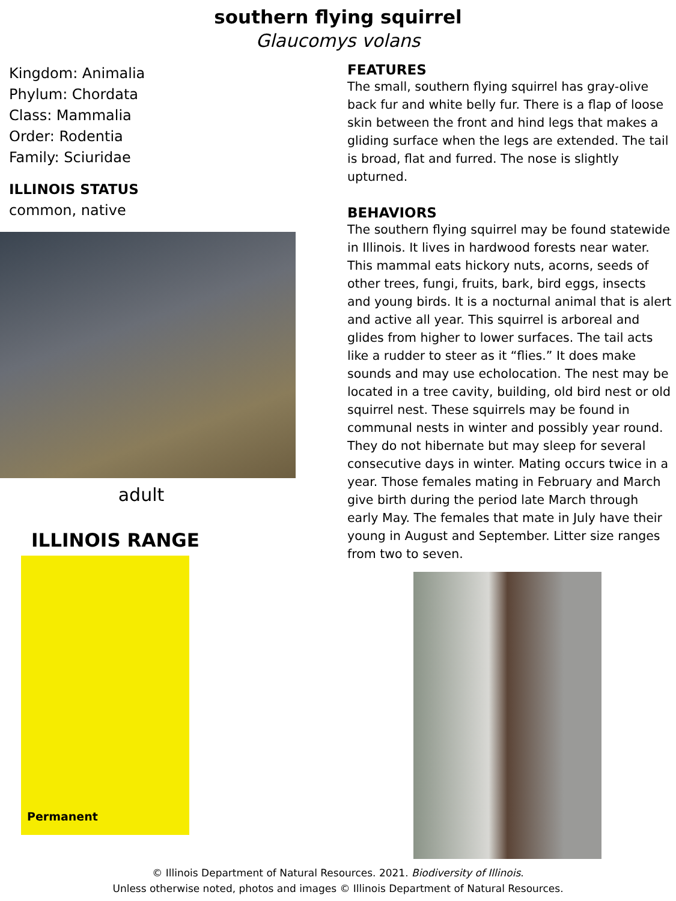southern flying squirrel
Glaucomys volans
Kingdom: Animalia
Phylum: Chordata
Class: Mammalia
Order: Rodentia
Family: Sciuridae
ILLINOIS STATUS
common, native
adult
ILLINOIS RANGE
Permanent
FEATURES
The small, southern flying squirrel has gray-olive back fur and white belly fur. There is a flap of loose skin between the front and hind legs that makes a gliding surface when the legs are extended. The tail is broad, flat and furred. The nose is slightly upturned.
BEHAVIORS
The southern flying squirrel may be found statewide in Illinois. It lives in hardwood forests near water. This mammal eats hickory nuts, acorns, seeds of other trees, fungi, fruits, bark, bird eggs, insects and young birds. It is a nocturnal animal that is alert and active all year. This squirrel is arboreal and glides from higher to lower surfaces. The tail acts like a rudder to steer as it “flies.” It does make sounds and may use echolocation. The nest may be located in a tree cavity, building, old bird nest or old squirrel nest. These squirrels may be found in communal nests in winter and possibly year round. They do not hibernate but may sleep for several consecutive days in winter. Mating occurs twice in a year. Those females mating in February and March give birth during the period late March through early May. The females that mate in July have their young in August and September. Litter size ranges from two to seven.
© Illinois Department of Natural Resources. 2021. Biodiversity of Illinois.
Unless otherwise noted, photos and images © Illinois Department of Natural Resources.